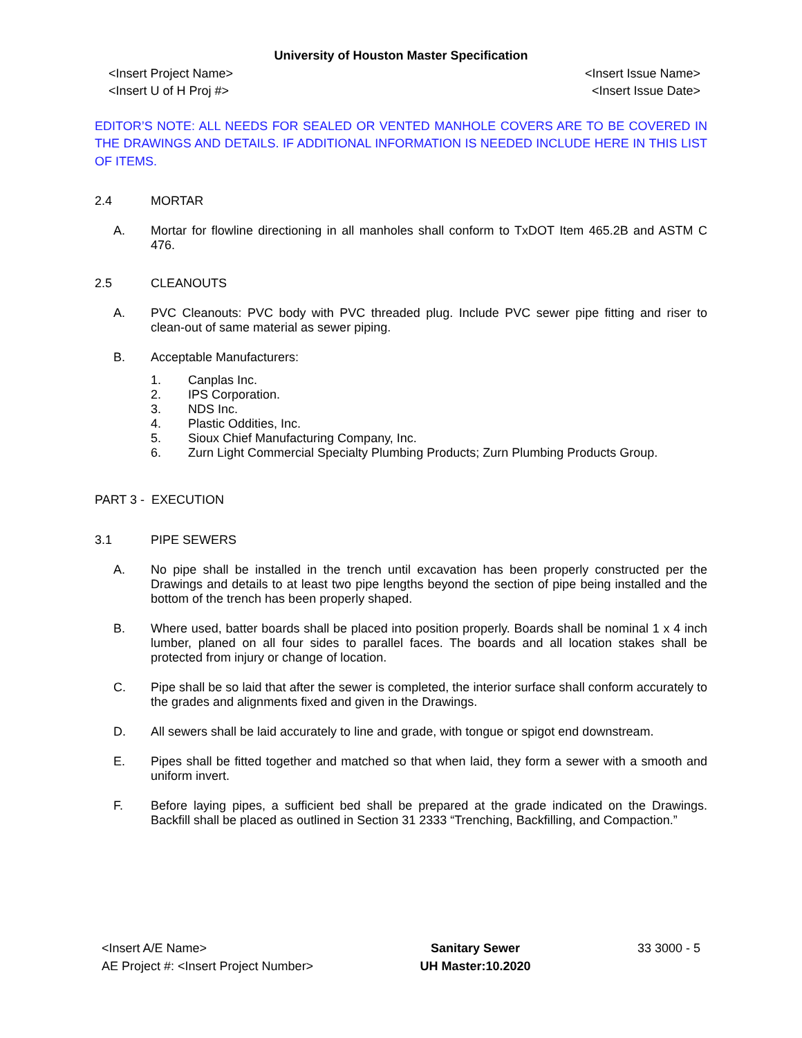University of Houston Master Specification
<Insert Project Name>
<Insert U of H Proj #>
<Insert Issue Name>
<Insert Issue Date>
EDITOR’S NOTE: ALL NEEDS FOR SEALED OR VENTED MANHOLE COVERS ARE TO BE COVERED IN THE DRAWINGS AND DETAILS. IF ADDITIONAL INFORMATION IS NEEDED INCLUDE HERE IN THIS LIST OF ITEMS.
2.4 MORTAR
A. Mortar for flowline directioning in all manholes shall conform to TxDOT Item 465.2B and ASTM C 476.
2.5 CLEANOUTS
A. PVC Cleanouts: PVC body with PVC threaded plug. Include PVC sewer pipe fitting and riser to clean-out of same material as sewer piping.
B. Acceptable Manufacturers:
1. Canplas Inc.
2. IPS Corporation.
3. NDS Inc.
4. Plastic Oddities, Inc.
5. Sioux Chief Manufacturing Company, Inc.
6. Zurn Light Commercial Specialty Plumbing Products; Zurn Plumbing Products Group.
PART 3 - EXECUTION
3.1 PIPE SEWERS
A. No pipe shall be installed in the trench until excavation has been properly constructed per the Drawings and details to at least two pipe lengths beyond the section of pipe being installed and the bottom of the trench has been properly shaped.
B. Where used, batter boards shall be placed into position properly. Boards shall be nominal 1 x 4 inch lumber, planed on all four sides to parallel faces. The boards and all location stakes shall be protected from injury or change of location.
C. Pipe shall be so laid that after the sewer is completed, the interior surface shall conform accurately to the grades and alignments fixed and given in the Drawings.
D. All sewers shall be laid accurately to line and grade, with tongue or spigot end downstream.
E. Pipes shall be fitted together and matched so that when laid, they form a sewer with a smooth and uniform invert.
F. Before laying pipes, a sufficient bed shall be prepared at the grade indicated on the Drawings. Backfill shall be placed as outlined in Section 31 2333 “Trenching, Backfilling, and Compaction.”
<Insert A/E Name>
AE Project #: <Insert Project Number>
Sanitary Sewer
UH Master:10.2020
33 3000 - 5